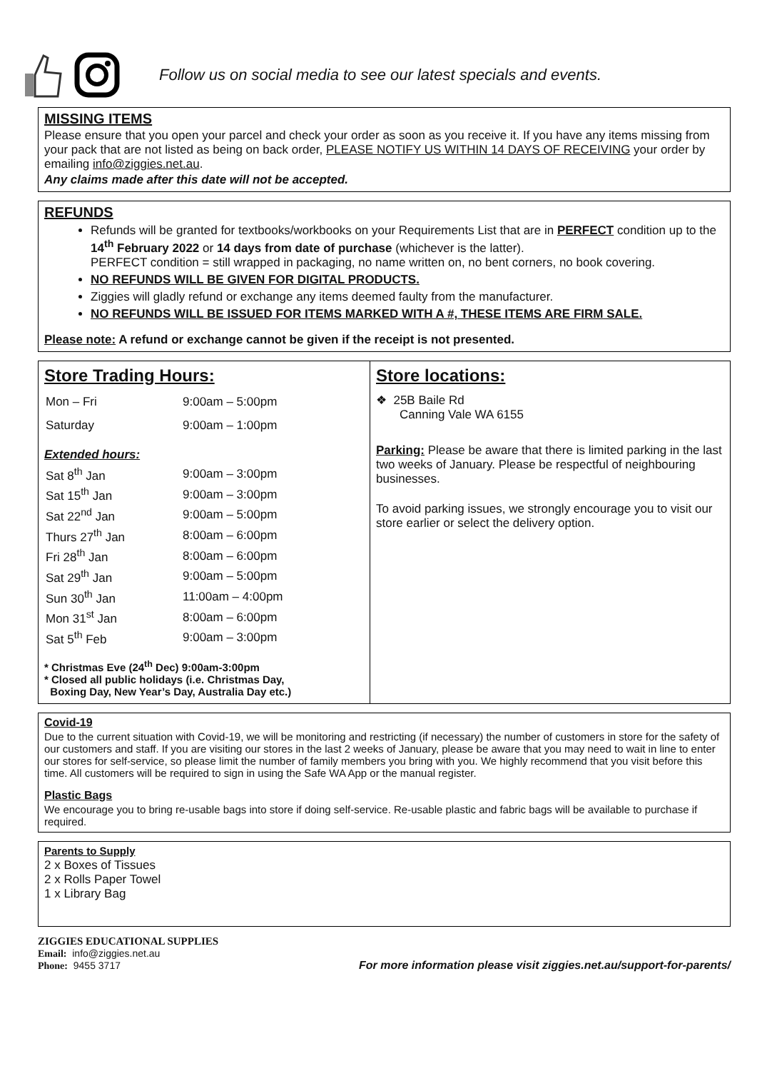Follow us on social media to see our latest specials and events.
MISSING ITEMS
Please ensure that you open your parcel and check your order as soon as you receive it. If you have any items missing from your pack that are not listed as being on back order, PLEASE NOTIFY US WITHIN 14 DAYS OF RECEIVING your order by emailing info@ziggies.net.au.
Any claims made after this date will not be accepted.
REFUNDS
Refunds will be granted for textbooks/workbooks on your Requirements List that are in PERFECT condition up to the 14<sup>th</sup> February 2022 or 14 days from date of purchase (whichever is the latter).
PERFECT condition = still wrapped in packaging, no name written on, no bent corners, no book covering.
NO REFUNDS WILL BE GIVEN FOR DIGITAL PRODUCTS.
Ziggies will gladly refund or exchange any items deemed faulty from the manufacturer.
NO REFUNDS WILL BE ISSUED FOR ITEMS MARKED WITH A #, THESE ITEMS ARE FIRM SALE.
Please note: A refund or exchange cannot be given if the receipt is not presented.
Store Trading Hours:
| Mon – Fri | 9:00am – 5:00pm |
| Saturday | 9:00am – 1:00pm |
Extended hours:
| Sat 8<sup>th</sup> Jan | 9:00am – 3:00pm |
| Sat 15<sup>th</sup> Jan | 9:00am – 3:00pm |
| Sat 22<sup>nd</sup> Jan | 9:00am – 5:00pm |
| Thurs 27<sup>th</sup> Jan | 8:00am – 6:00pm |
| Fri 28<sup>th</sup> Jan | 8:00am – 6:00pm |
| Sat 29<sup>th</sup> Jan | 9:00am – 5:00pm |
| Sun 30<sup>th</sup> Jan | 11:00am – 4:00pm |
| Mon 31<sup>st</sup> Jan | 8:00am – 6:00pm |
| Sat 5<sup>th</sup> Feb | 9:00am – 3:00pm |
* Christmas Eve (24<sup>th</sup> Dec) 9:00am-3:00pm
* Closed all public holidays (i.e. Christmas Day,
Boxing Day, New Year’s Day, Australia Day etc.)
Store locations:
❖ 25B Baile Rd
Canning Vale WA 6155
Parking: Please be aware that there is limited parking in the last two weeks of January. Please be respectful of neighbouring businesses.
To avoid parking issues, we strongly encourage you to visit our store earlier or select the delivery option.
Covid-19
Due to the current situation with Covid-19, we will be monitoring and restricting (if necessary) the number of customers in store for the safety of our customers and staff. If you are visiting our stores in the last 2 weeks of January, please be aware that you may need to wait in line to enter our stores for self-service, so please limit the number of family members you bring with you. We highly recommend that you visit before this time. All customers will be required to sign in using the Safe WA App or the manual register.
Plastic Bags
We encourage you to bring re-usable bags into store if doing self-service. Re-usable plastic and fabric bags will be available to purchase if required.
Parents to Supply
2 x Boxes of Tissues
2 x Rolls Paper Towel
1 x Library Bag
ZIGGIES EDUCATIONAL SUPPLIES
Email: info@ziggies.net.au
Phone: 9455 3717
For more information please visit ziggies.net.au/support-for-parents/